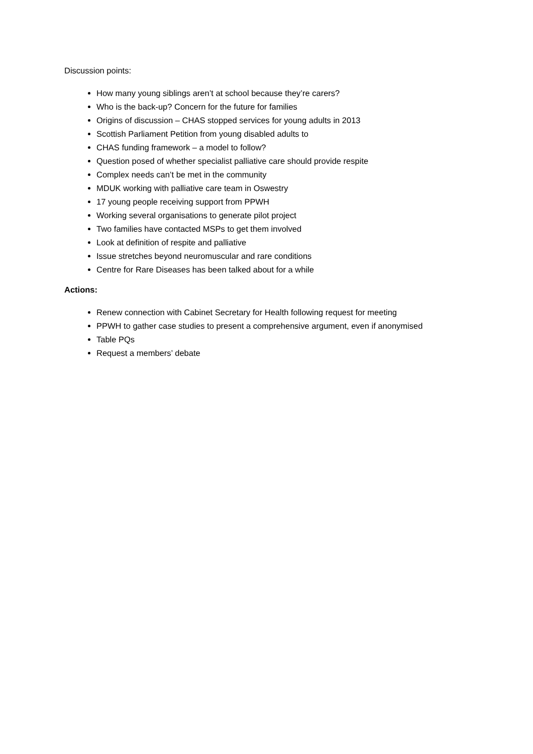Discussion points:
How many young siblings aren’t at school because they’re carers?
Who is the back-up? Concern for the future for families
Origins of discussion – CHAS stopped services for young adults in 2013
Scottish Parliament Petition from young disabled adults to
CHAS funding framework – a model to follow?
Question posed of whether specialist palliative care should provide respite
Complex needs can’t be met in the community
MDUK working with palliative care team in Oswestry
17 young people receiving support from PPWH
Working several organisations to generate pilot project
Two families have contacted MSPs to get them involved
Look at definition of respite and palliative
Issue stretches beyond neuromuscular and rare conditions
Centre for Rare Diseases has been talked about for a while
Actions:
Renew connection with Cabinet Secretary for Health following request for meeting
PPWH to gather case studies to present a comprehensive argument, even if anonymised
Table PQs
Request a members’ debate